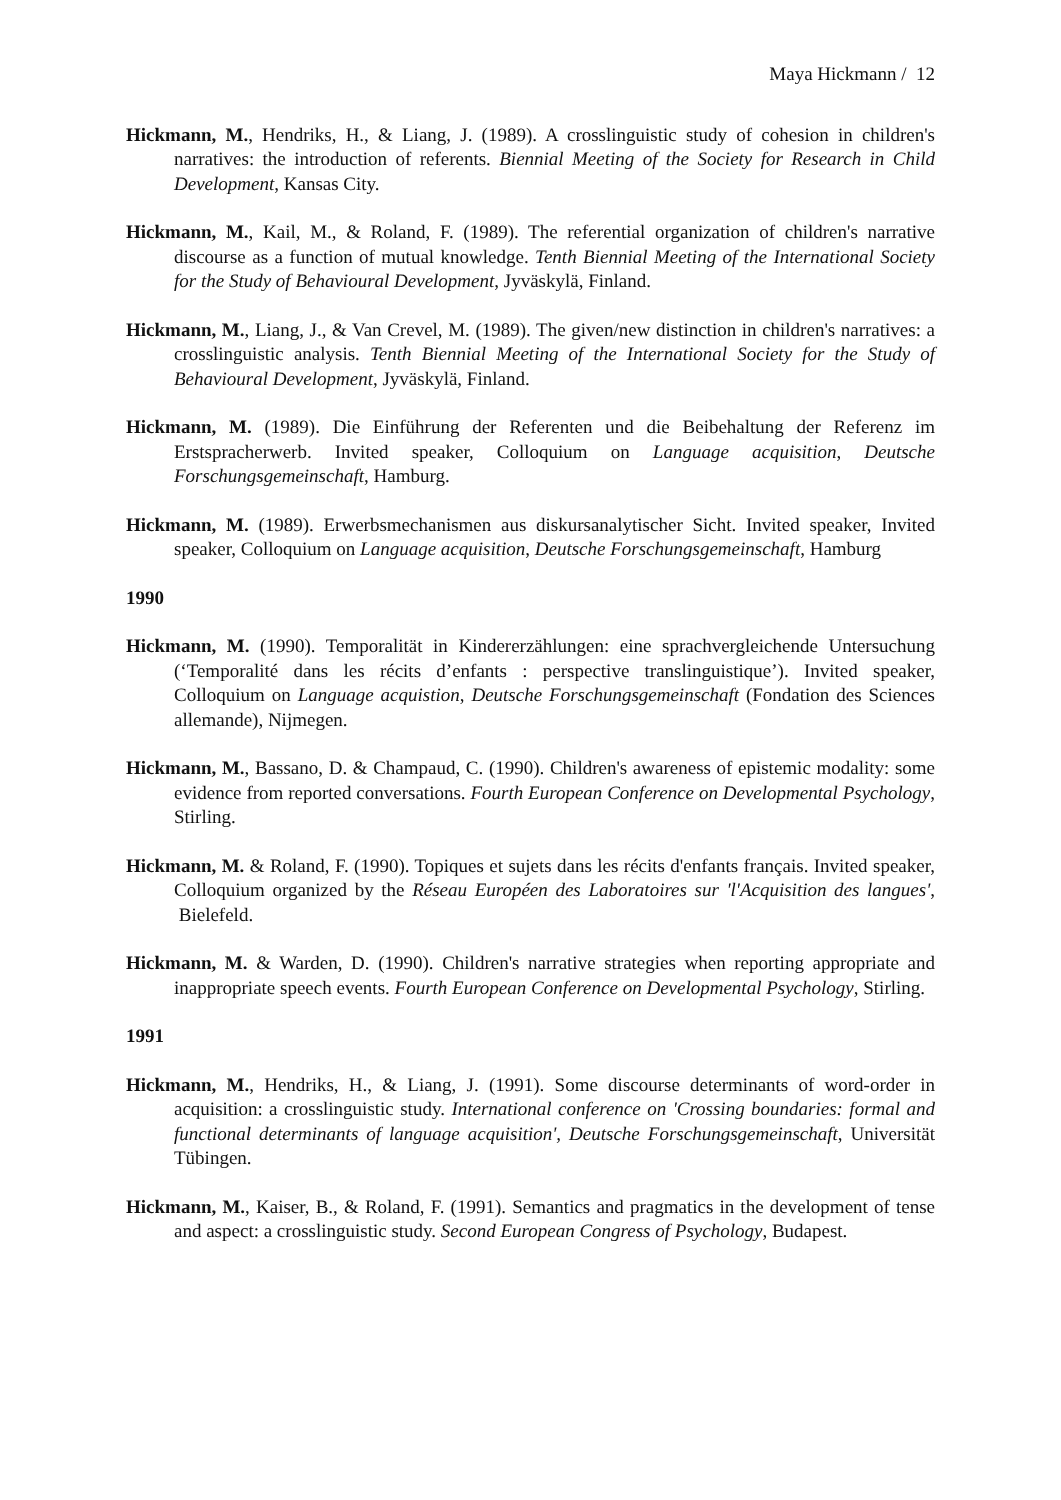Maya Hickmann / 12
Hickmann, M., Hendriks, H., & Liang, J. (1989). A crosslinguistic study of cohesion in children's narratives: the introduction of referents. Biennial Meeting of the Society for Research in Child Development, Kansas City.
Hickmann, M., Kail, M., & Roland, F. (1989). The referential organization of children's narrative discourse as a function of mutual knowledge. Tenth Biennial Meeting of the International Society for the Study of Behavioural Development, Jyväskylä, Finland.
Hickmann, M., Liang, J., & Van Crevel, M. (1989). The given/new distinction in children's narratives: a crosslinguistic analysis. Tenth Biennial Meeting of the International Society for the Study of Behavioural Development, Jyväskylä, Finland.
Hickmann, M. (1989). Die Einführung der Referenten und die Beibehaltung der Referenz im Erstspracherwerb. Invited speaker, Colloquium on Language acquisition, Deutsche Forschungsgemeinschaft, Hamburg.
Hickmann, M. (1989). Erwerbsmechanismen aus diskursanalytischer Sicht. Invited speaker, Invited speaker, Colloquium on Language acquisition, Deutsche Forschungsgemeinschaft, Hamburg
1990
Hickmann, M. (1990). Temporalität in Kindererzählungen: eine sprachvergleichende Untersuchung (‘Temporalité dans les récits d’enfants : perspective translinguistique’). Invited speaker, Colloquium on Language acquistion, Deutsche Forschungsgemeinschaft (Fondation des Sciences allemande), Nijmegen.
Hickmann, M., Bassano, D. & Champaud, C. (1990). Children's awareness of epistemic modality: some evidence from reported conversations. Fourth European Conference on Developmental Psychology, Stirling.
Hickmann, M. & Roland, F. (1990). Topiques et sujets dans les récits d'enfants français. Invited speaker, Colloquium organized by the Réseau Européen des Laboratoires sur 'l'Acquisition des langues', Bielefeld.
Hickmann, M. & Warden, D. (1990). Children's narrative strategies when reporting appropriate and inappropriate speech events. Fourth European Conference on Developmental Psychology, Stirling.
1991
Hickmann, M., Hendriks, H., & Liang, J. (1991). Some discourse determinants of word-order in acquisition: a crosslinguistic study. International conference on 'Crossing boundaries: formal and functional determinants of language acquisition', Deutsche Forschungsgemeinschaft, Universität Tübingen.
Hickmann, M., Kaiser, B., & Roland, F. (1991). Semantics and pragmatics in the development of tense and aspect: a crosslinguistic study. Second European Congress of Psychology, Budapest.